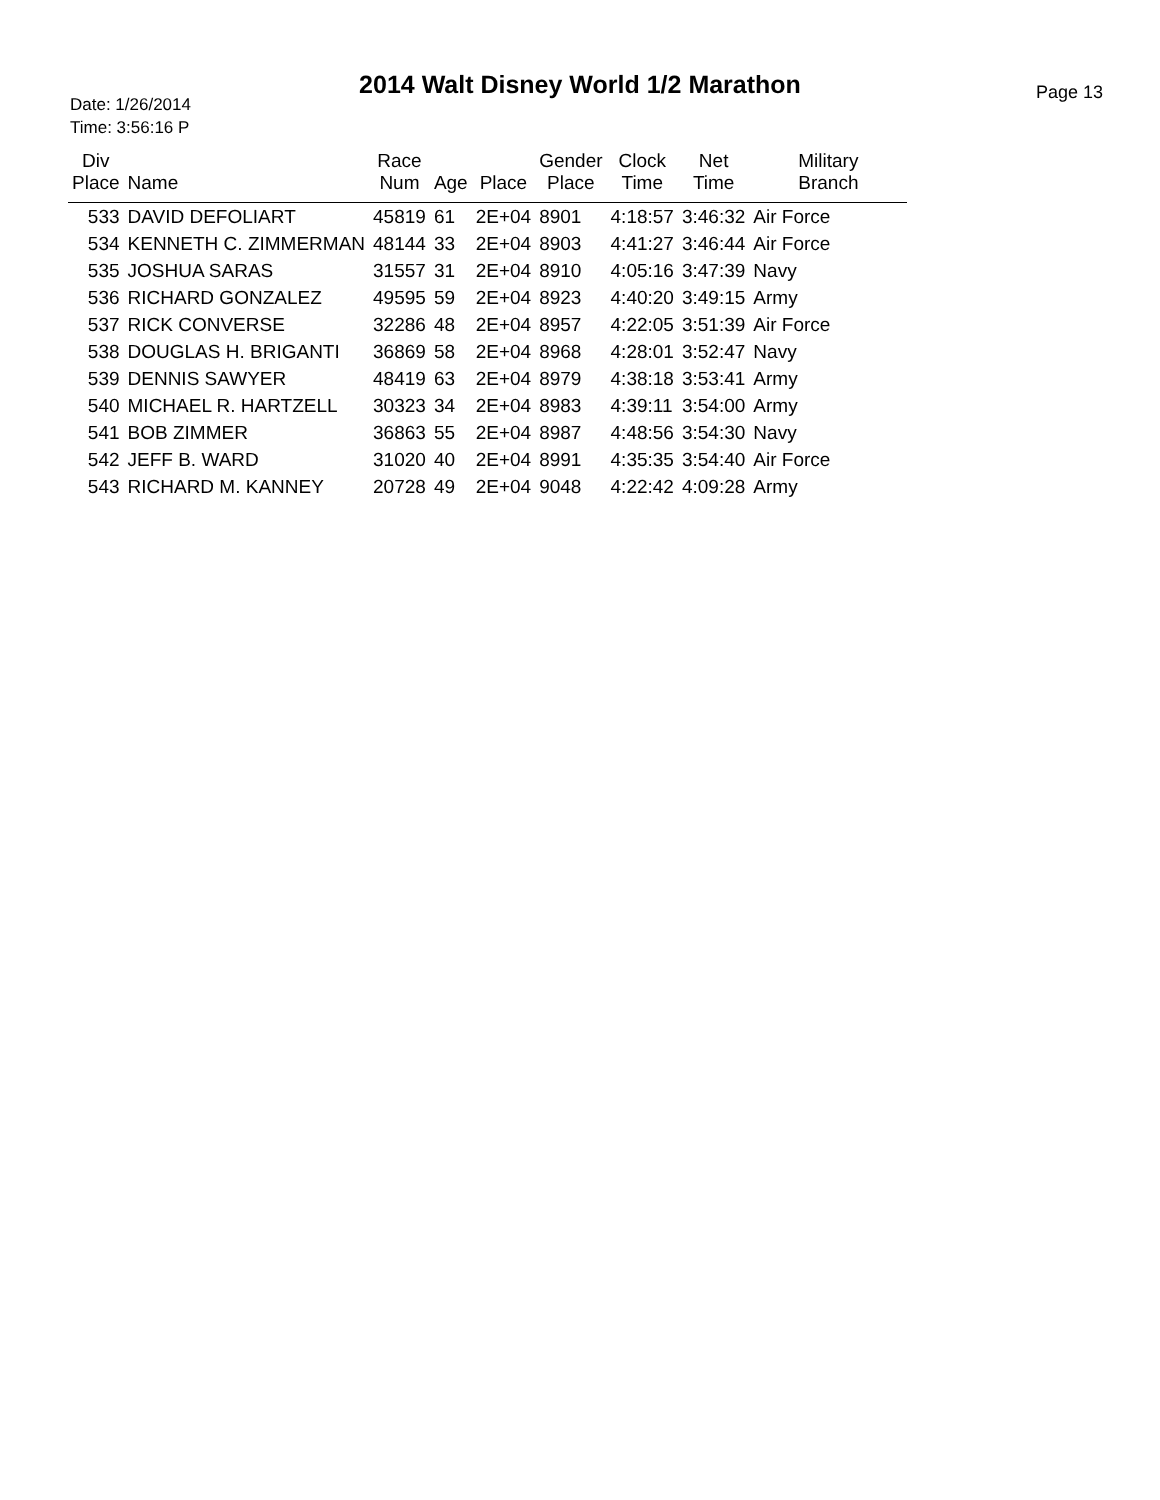2014 Walt Disney World 1/2 Marathon
Date: 1/26/2014
Time: 3:56:16 P
Page 13
| Div Place | Name | Race Num | Age | Place | Gender Place | Clock Time | Net Time | Military Branch |
| --- | --- | --- | --- | --- | --- | --- | --- | --- |
| 533 | DAVID DEFOLIART | 45819 | 61 | 2E+04 | 8901 | 4:18:57 | 3:46:32 | Air Force |
| 534 | KENNETH C. ZIMMERMAN | 48144 | 33 | 2E+04 | 8903 | 4:41:27 | 3:46:44 | Air Force |
| 535 | JOSHUA SARAS | 31557 | 31 | 2E+04 | 8910 | 4:05:16 | 3:47:39 | Navy |
| 536 | RICHARD GONZALEZ | 49595 | 59 | 2E+04 | 8923 | 4:40:20 | 3:49:15 | Army |
| 537 | RICK CONVERSE | 32286 | 48 | 2E+04 | 8957 | 4:22:05 | 3:51:39 | Air Force |
| 538 | DOUGLAS H. BRIGANTI | 36869 | 58 | 2E+04 | 8968 | 4:28:01 | 3:52:47 | Navy |
| 539 | DENNIS SAWYER | 48419 | 63 | 2E+04 | 8979 | 4:38:18 | 3:53:41 | Army |
| 540 | MICHAEL R. HARTZELL | 30323 | 34 | 2E+04 | 8983 | 4:39:11 | 3:54:00 | Army |
| 541 | BOB ZIMMER | 36863 | 55 | 2E+04 | 8987 | 4:48:56 | 3:54:30 | Navy |
| 542 | JEFF B. WARD | 31020 | 40 | 2E+04 | 8991 | 4:35:35 | 3:54:40 | Air Force |
| 543 | RICHARD M. KANNEY | 20728 | 49 | 2E+04 | 9048 | 4:22:42 | 4:09:28 | Army |